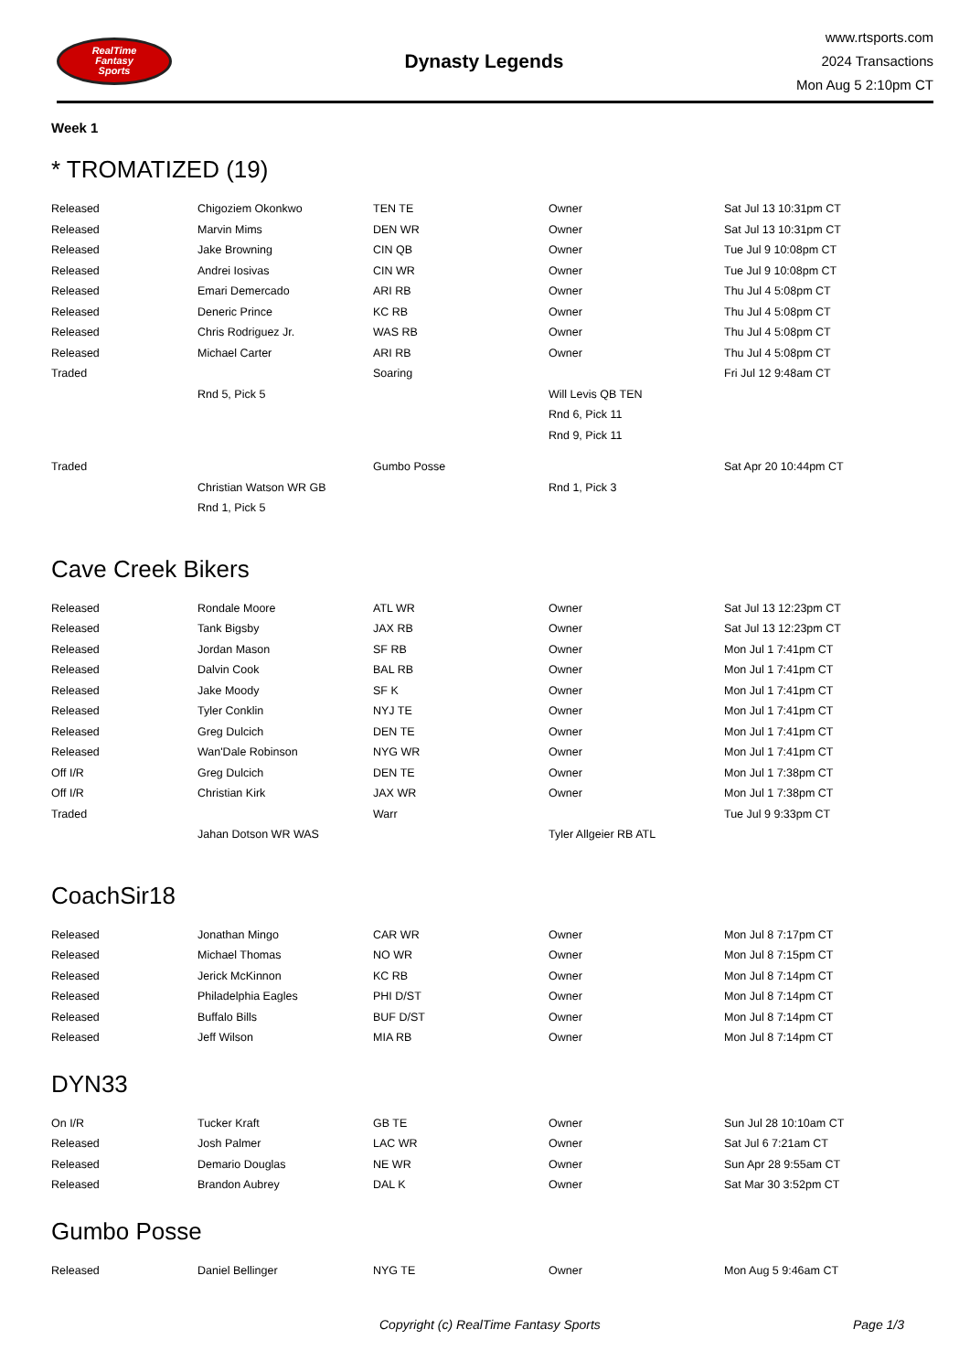RealTime
Fantasy
Sports
Dynasty Legends
www.rtsports.com
2024 Transactions
Mon Aug 5 2:10pm CT
Week 1
* TROMATIZED (19)
| Released | Chigoziem Okonkwo | TEN TE | Owner | Sat Jul 13 10:31pm CT |
| Released | Marvin Mims | DEN WR | Owner | Sat Jul 13 10:31pm CT |
| Released | Jake Browning | CIN QB | Owner | Tue Jul 9 10:08pm CT |
| Released | Andrei Iosivas | CIN WR | Owner | Tue Jul 9 10:08pm CT |
| Released | Emari Demercado | ARI RB | Owner | Thu Jul 4 5:08pm CT |
| Released | Deneric Prince | KC RB | Owner | Thu Jul 4 5:08pm CT |
| Released | Chris Rodriguez Jr. | WAS RB | Owner | Thu Jul 4 5:08pm CT |
| Released | Michael Carter | ARI RB | Owner | Thu Jul 4 5:08pm CT |
| Traded | | Soaring | | Fri Jul 12 9:48am CT |
| | Rnd 5, Pick 5 | | Will Levis QB TEN | |
| | | | Rnd 6, Pick 11 | |
| | | | Rnd 9, Pick 11 | |
| Traded | | Gumbo Posse | | Sat Apr 20 10:44pm CT |
| | Christian Watson WR GB | | Rnd 1, Pick 3 | |
| | Rnd 1, Pick 5 | | | |
Cave Creek Bikers
| Released | Rondale Moore | ATL WR | Owner | Sat Jul 13 12:23pm CT |
| Released | Tank Bigsby | JAX RB | Owner | Sat Jul 13 12:23pm CT |
| Released | Jordan Mason | SF RB | Owner | Mon Jul 1 7:41pm CT |
| Released | Dalvin Cook | BAL RB | Owner | Mon Jul 1 7:41pm CT |
| Released | Jake Moody | SF K | Owner | Mon Jul 1 7:41pm CT |
| Released | Tyler Conklin | NYJ TE | Owner | Mon Jul 1 7:41pm CT |
| Released | Greg Dulcich | DEN TE | Owner | Mon Jul 1 7:41pm CT |
| Released | Wan'Dale Robinson | NYG WR | Owner | Mon Jul 1 7:41pm CT |
| Off I/R | Greg Dulcich | DEN TE | Owner | Mon Jul 1 7:38pm CT |
| Off I/R | Christian Kirk | JAX WR | Owner | Mon Jul 1 7:38pm CT |
| Traded | | Warr | | Tue Jul 9 9:33pm CT |
| | Jahan Dotson WR WAS | | Tyler Allgeier RB ATL | |
CoachSir18
| Released | Jonathan Mingo | CAR WR | Owner | Mon Jul 8 7:17pm CT |
| Released | Michael Thomas | NO WR | Owner | Mon Jul 8 7:15pm CT |
| Released | Jerick McKinnon | KC RB | Owner | Mon Jul 8 7:14pm CT |
| Released | Philadelphia Eagles | PHI D/ST | Owner | Mon Jul 8 7:14pm CT |
| Released | Buffalo Bills | BUF D/ST | Owner | Mon Jul 8 7:14pm CT |
| Released | Jeff Wilson | MIA RB | Owner | Mon Jul 8 7:14pm CT |
DYN33
| On I/R | Tucker Kraft | GB TE | Owner | Sun Jul 28 10:10am CT |
| Released | Josh Palmer | LAC WR | Owner | Sat Jul 6 7:21am CT |
| Released | Demario Douglas | NE WR | Owner | Sun Apr 28 9:55am CT |
| Released | Brandon Aubrey | DAL K | Owner | Sat Mar 30 3:52pm CT |
Gumbo Posse
| Released | Daniel Bellinger | NYG TE | Owner | Mon Aug 5 9:46am CT |
Copyright (c) RealTime Fantasy Sports Page 1/3